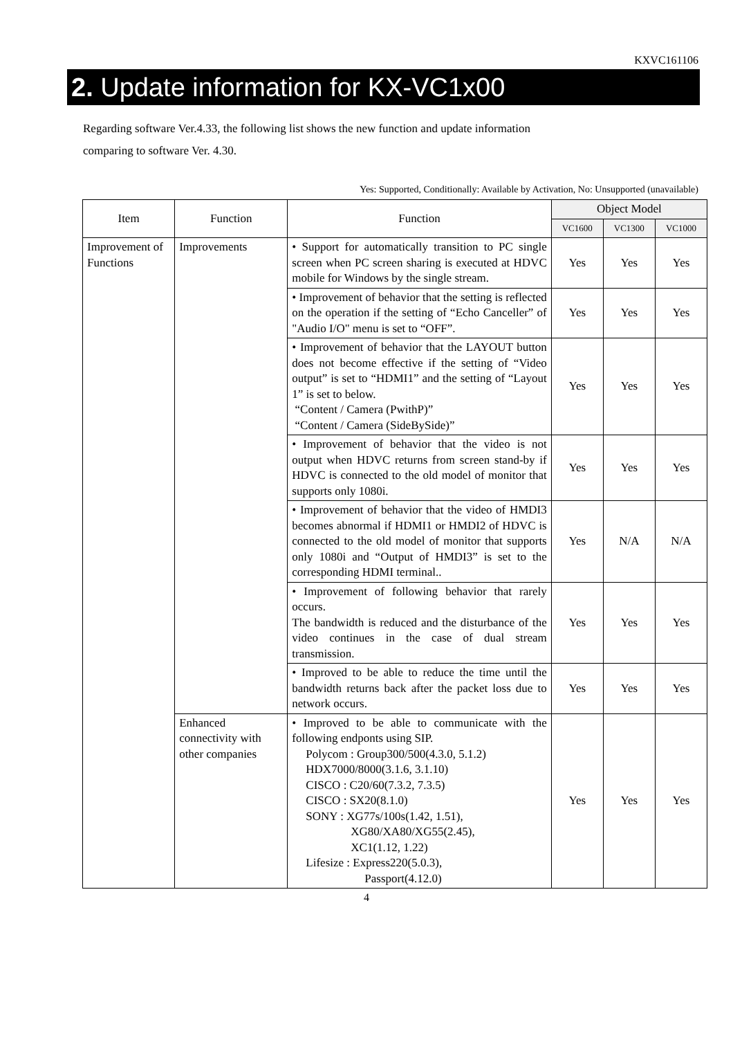KXVC161106
2. Update information for KX-VC1x00
Regarding software Ver.4.33, the following list shows the new function and update information
comparing to software Ver. 4.30.
Yes: Supported, Conditionally: Available by Activation, No: Unsupported (unavailable)
| Item | Function | Function | Object Model | | |
| --- | --- | --- | --- | --- | --- |
| | | | VC1600 | VC1300 | VC1000 |
| Improvement of Functions | Improvements | • Support for automatically transition to PC single screen when PC screen sharing is executed at HDVC mobile for Windows by the single stream. | Yes | Yes | Yes |
| | | • Improvement of behavior that the setting is reflected on the operation if the setting of “Echo Canceller” of "Audio I/O" menu is set to “OFF”. | Yes | Yes | Yes |
| | | • Improvement of behavior that the LAYOUT button does not become effective if the setting of “Video output” is set to “HDMI1” and the setting of “Layout 1” is set to below. “Content / Camera (PwithP)” “Content / Camera (SideBySide)” | Yes | Yes | Yes |
| | | • Improvement of behavior that the video is not output when HDVC returns from screen stand-by if HDVC is connected to the old model of monitor that supports only 1080i. | Yes | Yes | Yes |
| | | • Improvement of behavior that the video of HMDI3 becomes abnormal if HDMI1 or HMDI2 of HDVC is connected to the old model of monitor that supports only 1080i and “Output of HMDI3” is set to the corresponding HDMI terminal.. | Yes | N/A | N/A |
| | | • Improvement of following behavior that rarely occurs. The bandwidth is reduced and the disturbance of the video continues in the case of dual stream transmission. | Yes | Yes | Yes |
| | | • Improved to be able to reduce the time until the bandwidth returns back after the packet loss due to network occurs. | Yes | Yes | Yes |
| | Enhanced connectivity with other companies | • Improved to be able to communicate with the following endponts using SIP. Polycom : Group300/500(4.3.0, 5.1.2) HDX7000/8000(3.1.6, 3.1.10) CISCO : C20/60(7.3.2, 7.3.5) CISCO : SX20(8.1.0) SONY : XG77s/100s(1.42, 1.51), XG80/XA80/XG55(2.45), XC1(1.12, 1.22) Lifesize : Express220(5.0.3), Passport(4.12.0) | Yes | Yes | Yes |
4